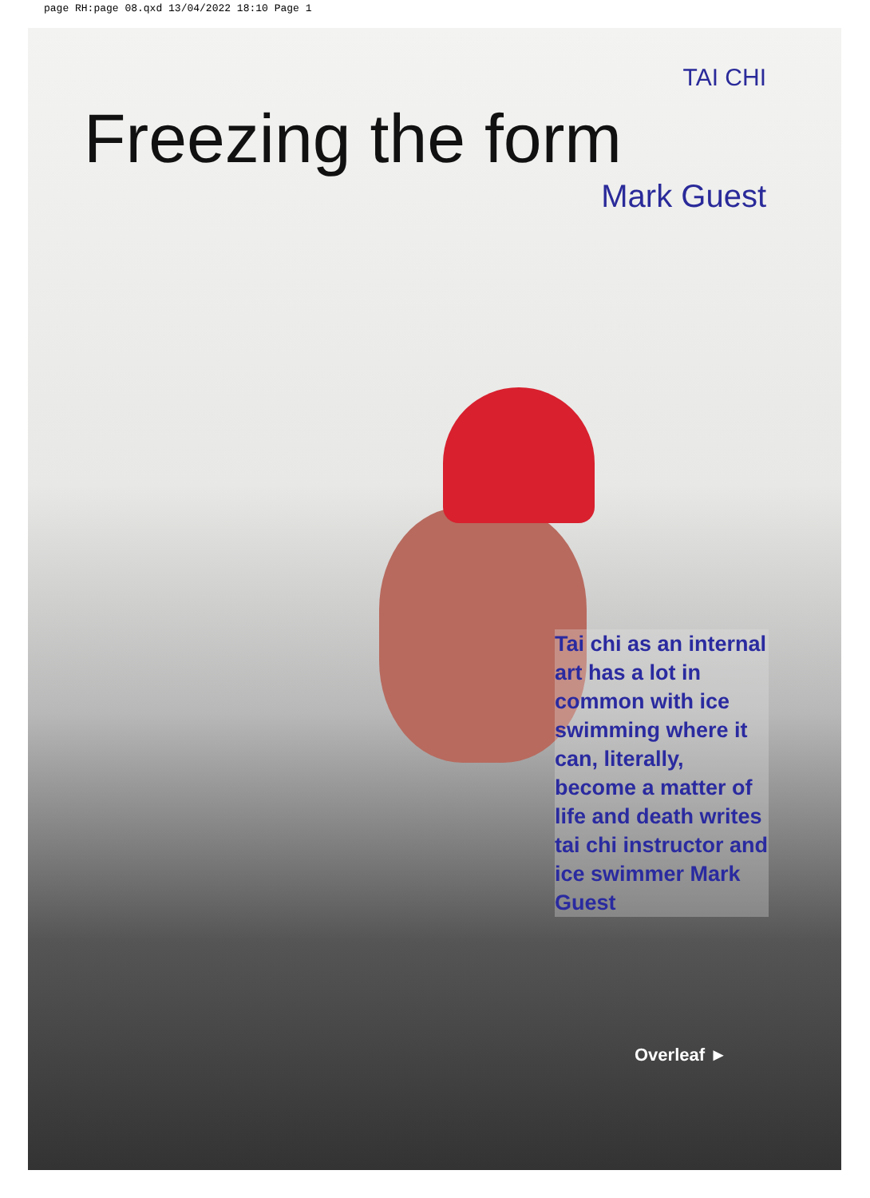page RH:page 08.qxd 13/04/2022 18:10 Page 1
TAI CHI
Freezing the form
Mark Guest
Tai chi as an internal art has a lot in common with ice swimming where it can, literally, become a matter of life and death writes tai chi instructor and ice swimmer Mark Guest
Overleaf ►